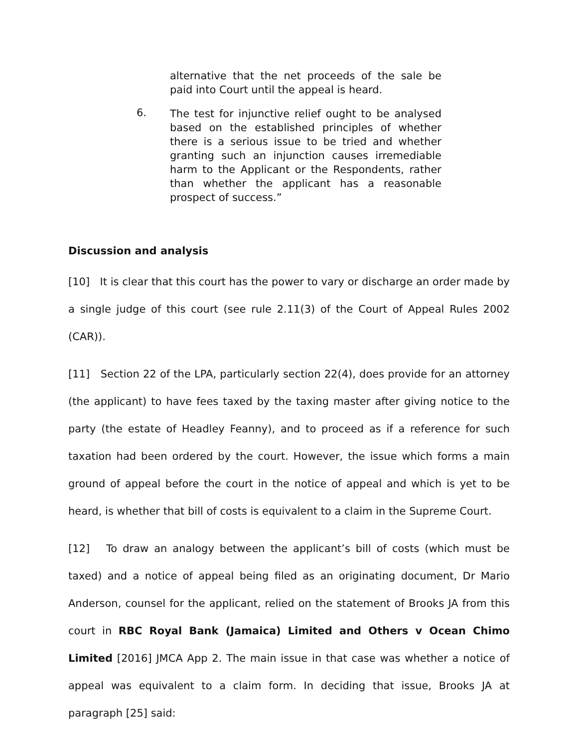alternative that the net proceeds of the sale be paid into Court until the appeal is heard.
6.
The test for injunctive relief ought to be analysed based on the established principles of whether there is a serious issue to be tried and whether granting such an injunction causes irremediable harm to the Applicant or the Respondents, rather than whether the applicant has a reasonable prospect of success.”
Discussion and analysis
[10] It is clear that this court has the power to vary or discharge an order made by a single judge of this court (see rule 2.11(3) of the Court of Appeal Rules 2002 (CAR)).
[11] Section 22 of the LPA, particularly section 22(4), does provide for an attorney (the applicant) to have fees taxed by the taxing master after giving notice to the party (the estate of Headley Feanny), and to proceed as if a reference for such taxation had been ordered by the court. However, the issue which forms a main ground of appeal before the court in the notice of appeal and which is yet to be heard, is whether that bill of costs is equivalent to a claim in the Supreme Court.
[12] To draw an analogy between the applicant’s bill of costs (which must be taxed) and a notice of appeal being filed as an originating document, Dr Mario Anderson, counsel for the applicant, relied on the statement of Brooks JA from this court in RBC Royal Bank (Jamaica) Limited and Others v Ocean Chimo Limited [2016] JMCA App 2. The main issue in that case was whether a notice of appeal was equivalent to a claim form. In deciding that issue, Brooks JA at paragraph [25] said: